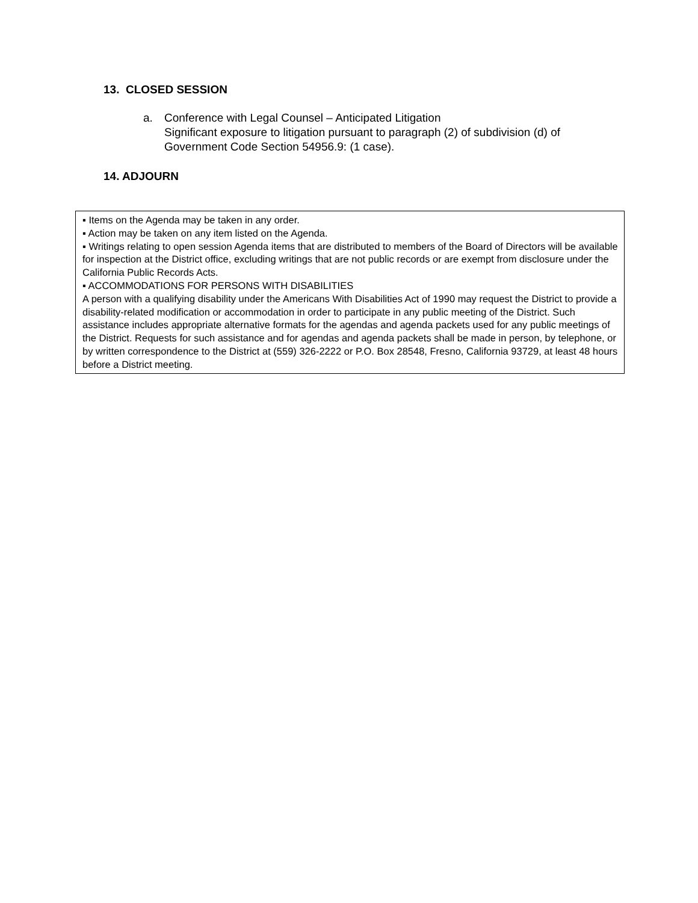13. CLOSED SESSION
a. Conference with Legal Counsel – Anticipated Litigation
Significant exposure to litigation pursuant to paragraph (2) of subdivision (d) of
Government Code Section 54956.9: (1 case).
14. ADJOURN
▪ Items on the Agenda may be taken in any order.
▪ Action may be taken on any item listed on the Agenda.
▪ Writings relating to open session Agenda items that are distributed to members of the Board of Directors will be available for inspection at the District office, excluding writings that are not public records or are exempt from disclosure under the California Public Records Acts.
▪ ACCOMMODATIONS FOR PERSONS WITH DISABILITIES
A person with a qualifying disability under the Americans With Disabilities Act of 1990 may request the District to provide a disability-related modification or accommodation in order to participate in any public meeting of the District. Such assistance includes appropriate alternative formats for the agendas and agenda packets used for any public meetings of the District. Requests for such assistance and for agendas and agenda packets shall be made in person, by telephone, or by written correspondence to the District at (559) 326-2222 or P.O. Box 28548, Fresno, California 93729, at least 48 hours before a District meeting.